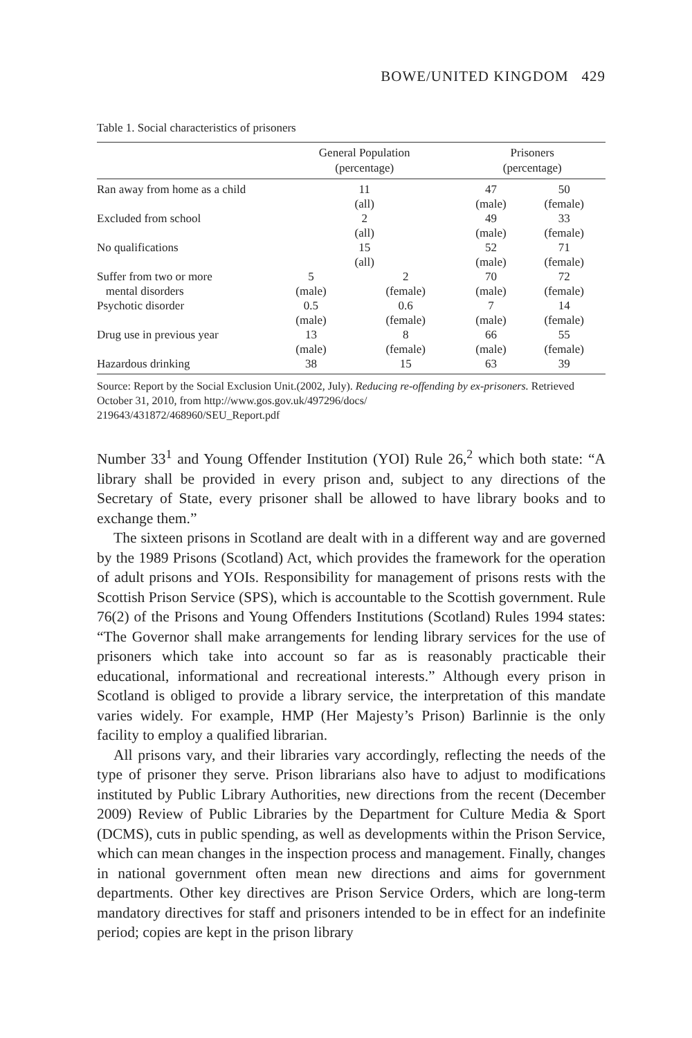BOWE/UNITED KINGDOM 429
Table 1. Social characteristics of prisoners
| | General Population (percentage) | | Prisoners (percentage) | |
| --- | --- | --- | --- | --- |
| Ran away from home as a child | 11 (all) | | 47 (male) | 50 (female) |
| Excluded from school | 2 (all) | | 49 (male) | 33 (female) |
| No qualifications | 15 (all) | | 52 (male) | 71 (female) |
| Suffer from two or more mental disorders | 5 (male) | 2 (female) | 70 (male) | 72 (female) |
| Psychotic disorder | 0.5 (male) | 0.6 (female) | 7 (male) | 14 (female) |
| Drug use in previous year | 13 (male) | 8 (female) | 66 (male) | 55 (female) |
| Hazardous drinking | 38 | 15 | 63 | 39 |
Source: Report by the Social Exclusion Unit.(2002, July). Reducing re-offending by ex-prisoners. Retrieved October 31, 2010, from http://www.gos.gov.uk/497296/docs/
219643/431872/468960/SEU_Report.pdf
Number 33<sup>1</sup> and Young Offender Institution (YOI) Rule 26,<sup>2</sup> which both state: “A library shall be provided in every prison and, subject to any directions of the Secretary of State, every prisoner shall be allowed to have library books and to exchange them.”
The sixteen prisons in Scotland are dealt with in a different way and are governed by the 1989 Prisons (Scotland) Act, which provides the framework for the operation of adult prisons and YOIs. Responsibility for management of prisons rests with the Scottish Prison Service (SPS), which is accountable to the Scottish government. Rule 76(2) of the Prisons and Young Offenders Institutions (Scotland) Rules 1994 states: “The Governor shall make arrangements for lending library services for the use of prisoners which take into account so far as is reasonably practicable their educational, informational and recreational interests.” Although every prison in Scotland is obliged to provide a library service, the interpretation of this mandate varies widely. For example, HMP (Her Majesty’s Prison) Barlinnie is the only facility to employ a qualified librarian.
All prisons vary, and their libraries vary accordingly, reflecting the needs of the type of prisoner they serve. Prison librarians also have to adjust to modifications instituted by Public Library Authorities, new directions from the recent (December 2009) Review of Public Libraries by the Department for Culture Media & Sport (DCMS), cuts in public spending, as well as developments within the Prison Service, which can mean changes in the inspection process and management. Finally, changes in national government often mean new directions and aims for government departments. Other key directives are Prison Service Orders, which are long-term mandatory directives for staff and prisoners intended to be in effect for an indefinite period; copies are kept in the prison library